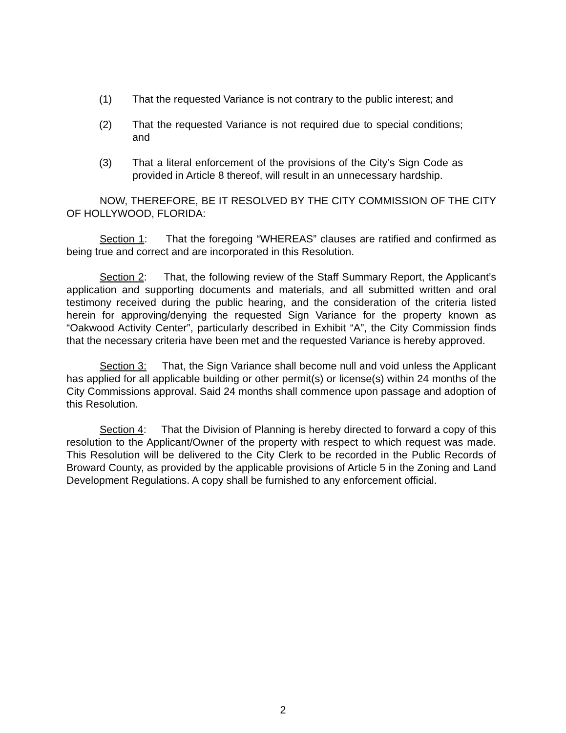(1) That the requested Variance is not contrary to the public interest; and
(2) That the requested Variance is not required due to special conditions; and
(3) That a literal enforcement of the provisions of the City’s Sign Code as provided in Article 8 thereof, will result in an unnecessary hardship.
NOW, THEREFORE, BE IT RESOLVED BY THE CITY COMMISSION OF THE CITY OF HOLLYWOOD, FLORIDA:
Section 1: That the foregoing “WHEREAS” clauses are ratified and confirmed as being true and correct and are incorporated in this Resolution.
Section 2: That, the following review of the Staff Summary Report, the Applicant’s application and supporting documents and materials, and all submitted written and oral testimony received during the public hearing, and the consideration of the criteria listed herein for approving/denying the requested Sign Variance for the property known as “Oakwood Activity Center”, particularly described in Exhibit “A”, the City Commission finds that the necessary criteria have been met and the requested Variance is hereby approved.
Section 3: That, the Sign Variance shall become null and void unless the Applicant has applied for all applicable building or other permit(s) or license(s) within 24 months of the City Commissions approval. Said 24 months shall commence upon passage and adoption of this Resolution.
Section 4: That the Division of Planning is hereby directed to forward a copy of this resolution to the Applicant/Owner of the property with respect to which request was made. This Resolution will be delivered to the City Clerk to be recorded in the Public Records of Broward County, as provided by the applicable provisions of Article 5 in the Zoning and Land Development Regulations. A copy shall be furnished to any enforcement official.
2